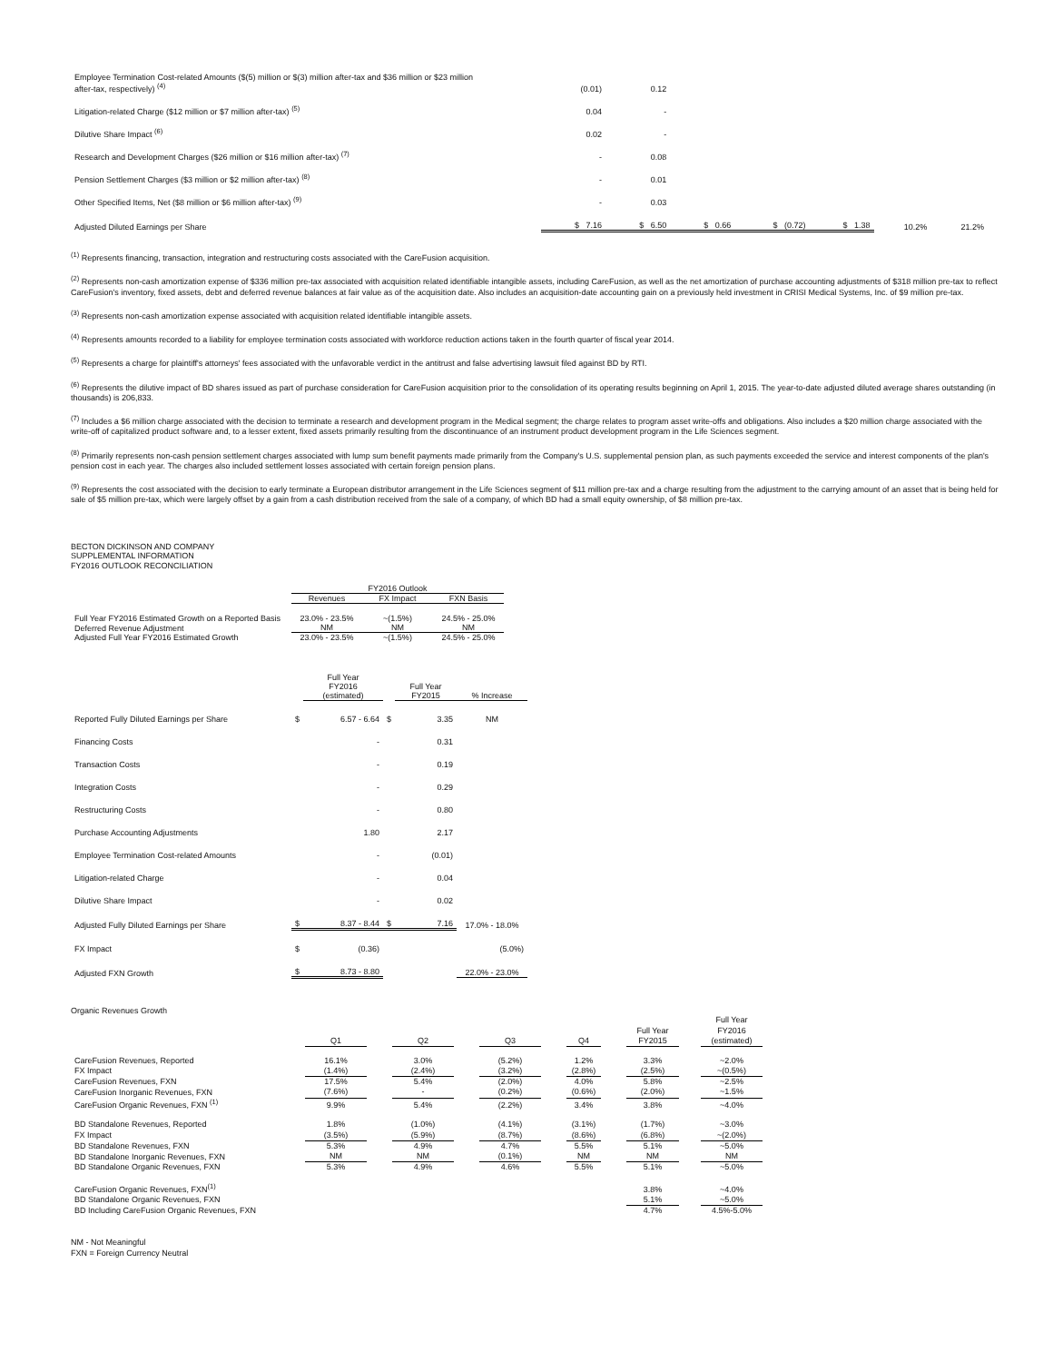| Employee Termination Cost-related Amounts ($(5) million or $(3) million after-tax and $36 million or $23 million after-tax, respectively) <sup>(4)</sup> | (0.01) | 0.12 | | | | | |
| Litigation-related Charge ($12 million or $7 million after-tax) <sup>(5)</sup> | 0.04 | - | | | | | |
| Dilutive Share Impact <sup>(6)</sup> | 0.02 | - | | | | | |
| Research and Development Charges ($26 million or $16 million after-tax) <sup>(7)</sup> | - | 0.08 | | | | | |
| Pension Settlement Charges ($3 million or $2 million after-tax) <sup>(8)</sup> | - | 0.01 | | | | | |
| Other Specified Items, Net ($8 million or $6 million after-tax) <sup>(9)</sup> | - | 0.03 | | | | | |
| Adjusted Diluted Earnings per Share | $ 7.16 | $ 6.50 | $ 0.66 | $ (0.72) | $ 1.38 | 10.2% | 21.2% |
<sup>(1)</sup> Represents financing, transaction, integration and restructuring costs associated with the CareFusion acquisition.
<sup>(2)</sup> Represents non-cash amortization expense of $336 million pre-tax associated with acquisition related identifiable intangible assets, including CareFusion, as well as the net amortization of purchase accounting adjustments of $318 million pre-tax to reflect CareFusion's inventory, fixed assets, debt and deferred revenue balances at fair value as of the acquisition date. Also includes an acquisition-date accounting gain on a previously held investment in CRISI Medical Systems, Inc. of $9 million pre-tax.
<sup>(3)</sup> Represents non-cash amortization expense associated with acquisition related identifiable intangible assets.
<sup>(4)</sup> Represents amounts recorded to a liability for employee termination costs associated with workforce reduction actions taken in the fourth quarter of fiscal year 2014.
<sup>(5)</sup> Represents a charge for plaintiff's attorneys' fees associated with the unfavorable verdict in the antitrust and false advertising lawsuit filed against BD by RTI.
<sup>(6)</sup> Represents the dilutive impact of BD shares issued as part of purchase consideration for CareFusion acquisition prior to the consolidation of its operating results beginning on April 1, 2015. The year-to-date adjusted diluted average shares outstanding (in thousands) is 206,833.
<sup>(7)</sup> Includes a $6 million charge associated with the decision to terminate a research and development program in the Medical segment; the charge relates to program asset write-offs and obligations. Also includes a $20 million charge associated with the write-off of capitalized product software and, to a lesser extent, fixed assets primarily resulting from the discontinuance of an instrument product development program in the Life Sciences segment.
<sup>(8)</sup> Primarily represents non-cash pension settlement charges associated with lump sum benefit payments made primarily from the Company's U.S. supplemental pension plan, as such payments exceeded the service and interest components of the plan's pension cost in each year. The charges also included settlement losses associated with certain foreign pension plans.
<sup>(9)</sup> Represents the cost associated with the decision to early terminate a European distributor arrangement in the Life Sciences segment of $11 million pre-tax and a charge resulting from the adjustment to the carrying amount of an asset that is being held for sale of $5 million pre-tax, which were largely offset by a gain from a cash distribution received from the sale of a company, of which BD had a small equity ownership, of $8 million pre-tax.
BECTON DICKINSON AND COMPANY
SUPPLEMENTAL INFORMATION
FY2016 OUTLOOK RECONCILIATION
| | FY2016 Outlook | | |
| | Revenues | FX Impact | FXN Basis |
| Full Year FY2016 Estimated Growth on a Reported Basis | 23.0% - 23.5% | ~(1.5%) | 24.5% - 25.0% |
| Deferred Revenue Adjustment | NM | NM | NM |
| Adjusted Full Year FY2016 Estimated Growth | 23.0% - 23.5% | ~(1.5%) | 24.5% - 25.0% |
| | | Full Year FY2016 (estimated) | | Full Year FY2015 | % Increase |
| Reported Fully Diluted Earnings per Share | $ | 6.57 - 6.64 | $ | 3.35 | NM |
| Financing Costs | | - | | 0.31 | |
| Transaction Costs | | - | | 0.19 | |
| Integration Costs | | - | | 0.29 | |
| Restructuring Costs | | - | | 0.80 | |
| Purchase Accounting Adjustments | | 1.80 | | 2.17 | |
| Employee Termination Cost-related Amounts | | - | | (0.01) | |
| Litigation-related Charge | | - | | 0.04 | |
| Dilutive Share Impact | | - | | 0.02 | |
| Adjusted Fully Diluted Earnings per Share | $ | 8.37 - 8.44 | $ | 7.16 | 17.0% - 18.0% |
| FX Impact | $ | (0.36) | | | (5.0%) |
| Adjusted FXN Growth | $ | 8.73 - 8.80 | | | 22.0% - 23.0% |
Organic Revenues Growth
| | Q1 | | Q2 | | Q3 | | Q4 | | Full Year FY2015 | | Full Year FY2016 (estimated) |
| CareFusion Revenues, Reported | 16.1% | | 3.0% | | (5.2%) | | 1.2% | | 3.3% | | ~2.0% |
| FX Impact | (1.4%) | | (2.4%) | | (3.2%) | | (2.8%) | | (2.5%) | | ~(0.5%) |
| CareFusion Revenues, FXN | 17.5% | | 5.4% | | (2.0%) | | 4.0% | | 5.8% | | ~2.5% |
| CareFusion Inorganic Revenues, FXN | (7.6%) | | - | | (0.2%) | | (0.6%) | | (2.0%) | | ~1.5% |
| CareFusion Organic Revenues, FXN <sup>(1)</sup> | 9.9% | | 5.4% | | (2.2%) | | 3.4% | | 3.8% | | ~4.0% |
| BD Standalone Revenues, Reported | 1.8% | | (1.0%) | | (4.1%) | | (3.1%) | | (1.7%) | | ~3.0% |
| FX Impact | (3.5%) | | (5.9%) | | (8.7%) | | (8.6%) | | (6.8%) | | ~(2.0%) |
| BD Standalone Revenues, FXN | 5.3% | | 4.9% | | 4.7% | | 5.5% | | 5.1% | | ~5.0% |
| BD Standalone Inorganic Revenues, FXN | NM | | NM | | (0.1%) | | NM | | NM | | NM |
| BD Standalone Organic Revenues, FXN | 5.3% | | 4.9% | | 4.6% | | 5.5% | | 5.1% | | ~5.0% |
| CareFusion Organic Revenues, FXN<sup>(1)</sup> | | | | | | | | | 3.8% | | ~4.0% |
| BD Standalone Organic Revenues, FXN | | | | | | | | | 5.1% | | ~5.0% |
| BD Including CareFusion Organic Revenues, FXN | | | | | | | | | 4.7% | | 4.5%-5.0% |
NM - Not Meaningful
FXN = Foreign Currency Neutral